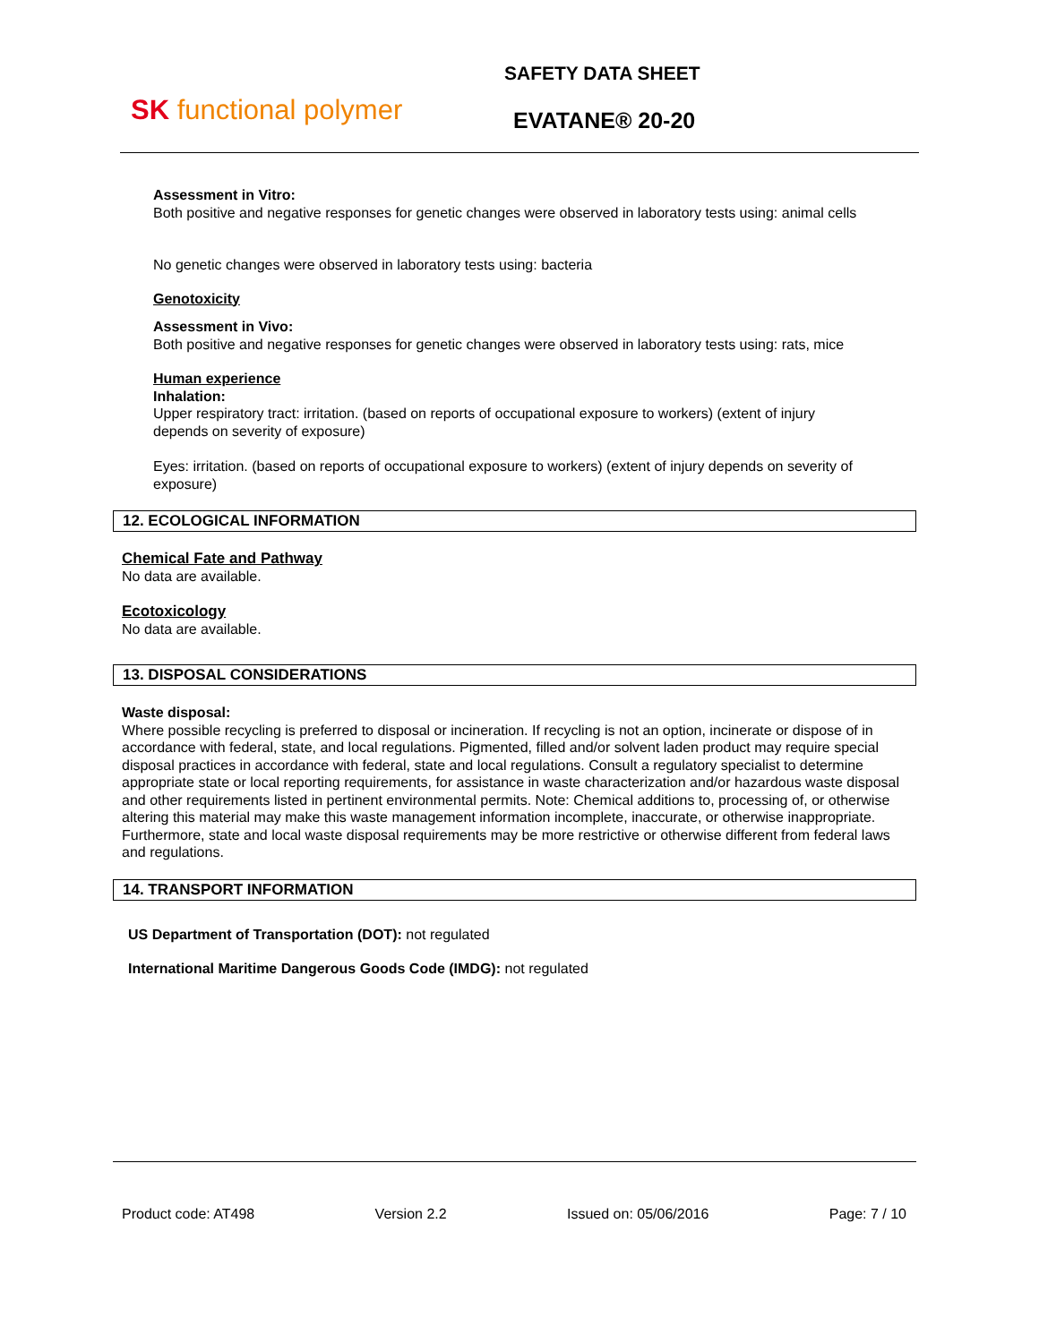SK functional polymer
SAFETY DATA SHEET
EVATANE® 20-20
Assessment in Vitro:
Both positive and negative responses for genetic changes were observed in laboratory tests using: animal cells
No genetic changes were observed in laboratory tests using: bacteria
Genotoxicity
Assessment in Vivo:
Both positive and negative responses for genetic changes were observed in laboratory tests using: rats, mice
Human experience
Inhalation:
Upper respiratory tract: irritation. (based on reports of occupational exposure to workers) (extent of injury depends on severity of exposure)
Eyes: irritation. (based on reports of occupational exposure to workers) (extent of injury depends on severity of exposure)
12. ECOLOGICAL INFORMATION
Chemical Fate and Pathway
No data are available.
Ecotoxicology
No data are available.
13. DISPOSAL CONSIDERATIONS
Waste disposal:
Where possible recycling is preferred to disposal or incineration. If recycling is not an option, incinerate or dispose of in accordance with federal, state, and local regulations. Pigmented, filled and/or solvent laden product may require special disposal practices in accordance with federal, state and local regulations. Consult a regulatory specialist to determine appropriate state or local reporting requirements, for assistance in waste characterization and/or hazardous waste disposal and other requirements listed in pertinent environmental permits. Note: Chemical additions to, processing of, or otherwise altering this material may make this waste management information incomplete, inaccurate, or otherwise inappropriate. Furthermore, state and local waste disposal requirements may be more restrictive or otherwise different from federal laws and regulations.
14. TRANSPORT INFORMATION
US Department of Transportation (DOT): not regulated
International Maritime Dangerous Goods Code (IMDG): not regulated
Product code: AT498 Version 2.2 Issued on: 05/06/2016 Page: 7 / 10